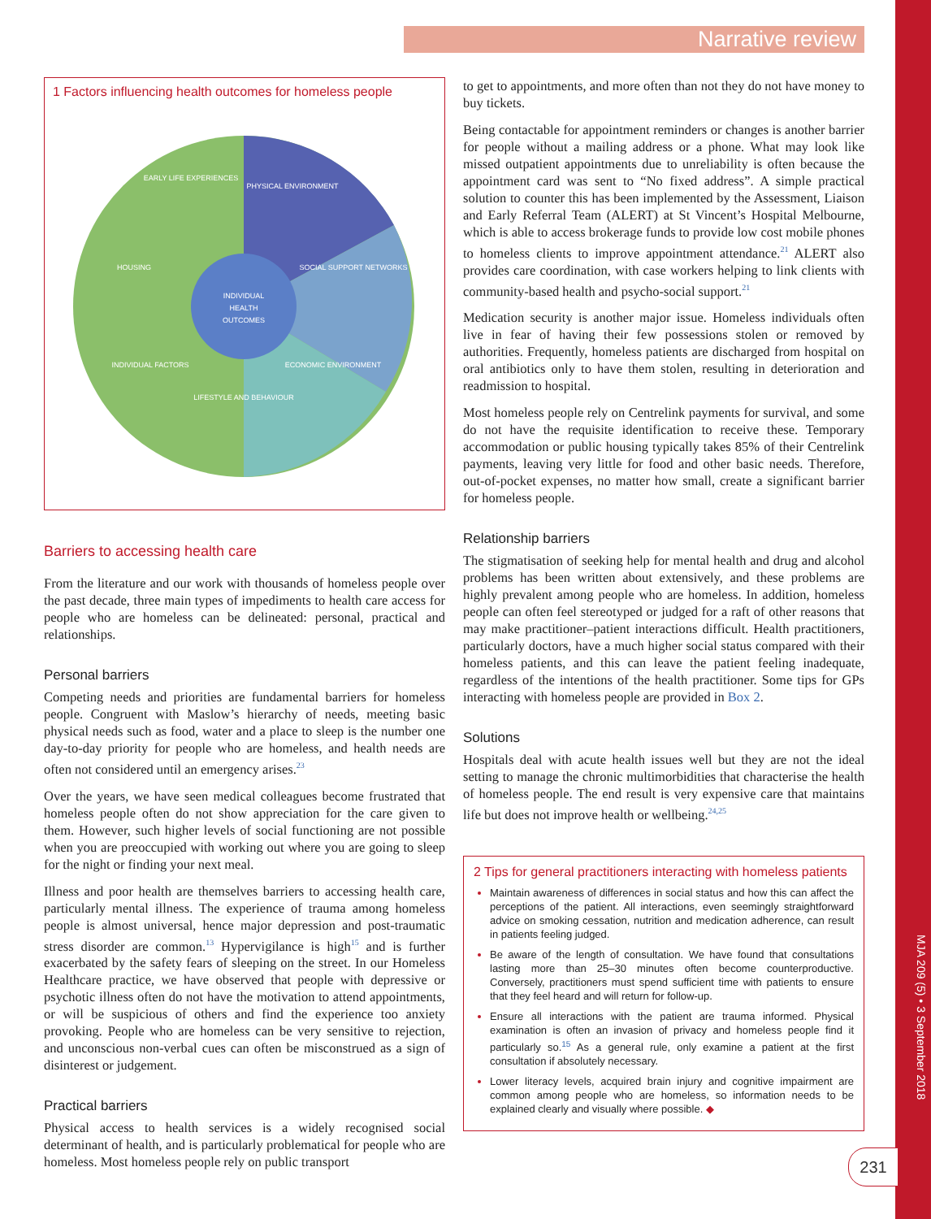Narrative review
1 Factors influencing health outcomes for homeless people
INDIVIDUAL
HEALTH
OUTCOMES
EARLY LIFE EXPERIENCES
PHYSICAL ENVIRONMENT
HOUSING
SOCIAL SUPPORT NETWORKS
INDIVIDUAL FACTORS
ECONOMIC ENVIRONMENT
LIFESTYLE AND BEHAVIOUR
Barriers to accessing health care
From the literature and our work with thousands of homeless people over the past decade, three main types of impediments to health care access for people who are homeless can be delineated: personal, practical and relationships.
Personal barriers
Competing needs and priorities are fundamental barriers for homeless people. Congruent with Maslow’s hierarchy of needs, meeting basic physical needs such as food, water and a place to sleep is the number one day-to-day priority for people who are homeless, and health needs are often not considered until an emergency arises.<sup>23</sup>
Over the years, we have seen medical colleagues become frustrated that homeless people often do not show appreciation for the care given to them. However, such higher levels of social functioning are not possible when you are preoccupied with working out where you are going to sleep for the night or finding your next meal.
Illness and poor health are themselves barriers to accessing health care, particularly mental illness. The experience of trauma among homeless people is almost universal, hence major depression and post-traumatic stress disorder are common.<sup>13</sup> Hypervigilance is high<sup>15</sup> and is further exacerbated by the safety fears of sleeping on the street. In our Homeless Healthcare practice, we have observed that people with depressive or psychotic illness often do not have the motivation to attend appointments, or will be suspicious of others and find the experience too anxiety provoking. People who are homeless can be very sensitive to rejection, and unconscious non-verbal cues can often be misconstrued as a sign of disinterest or judgement.
Practical barriers
Physical access to health services is a widely recognised social determinant of health, and is particularly problematical for people who are homeless. Most homeless people rely on public transport
to get to appointments, and more often than not they do not have money to buy tickets.
Being contactable for appointment reminders or changes is another barrier for people without a mailing address or a phone. What may look like missed outpatient appointments due to unreliability is often because the appointment card was sent to “No fixed address”. A simple practical solution to counter this has been implemented by the Assessment, Liaison and Early Referral Team (ALERT) at St Vincent’s Hospital Melbourne, which is able to access brokerage funds to provide low cost mobile phones to homeless clients to improve appointment attendance.<sup>21</sup> ALERT also provides care coordination, with case workers helping to link clients with community-based health and psycho-social support.<sup>21</sup>
Medication security is another major issue. Homeless individuals often live in fear of having their few possessions stolen or removed by authorities. Frequently, homeless patients are discharged from hospital on oral antibiotics only to have them stolen, resulting in deterioration and readmission to hospital.
Most homeless people rely on Centrelink payments for survival, and some do not have the requisite identification to receive these. Temporary accommodation or public housing typically takes 85% of their Centrelink payments, leaving very little for food and other basic needs. Therefore, out-of-pocket expenses, no matter how small, create a significant barrier for homeless people.
Relationship barriers
The stigmatisation of seeking help for mental health and drug and alcohol problems has been written about extensively, and these problems are highly prevalent among people who are homeless. In addition, homeless people can often feel stereotyped or judged for a raft of other reasons that may make practitioner–patient interactions difficult. Health practitioners, particularly doctors, have a much higher social status compared with their homeless patients, and this can leave the patient feeling inadequate, regardless of the intentions of the health practitioner. Some tips for GPs interacting with homeless people are provided in Box 2.
Solutions
Hospitals deal with acute health issues well but they are not the ideal setting to manage the chronic multimorbidities that characterise the health of homeless people. The end result is very expensive care that maintains life but does not improve health or wellbeing.<sup>24,25</sup>
2 Tips for general practitioners interacting with homeless patients
Maintain awareness of differences in social status and how this can affect the perceptions of the patient. All interactions, even seemingly straightforward advice on smoking cessation, nutrition and medication adherence, can result in patients feeling judged.
Be aware of the length of consultation. We have found that consultations lasting more than 25–30 minutes often become counterproductive. Conversely, practitioners must spend sufficient time with patients to ensure that they feel heard and will return for follow-up.
Ensure all interactions with the patient are trauma informed. Physical examination is often an invasion of privacy and homeless people find it particularly so.<sup>15</sup> As a general rule, only examine a patient at the first consultation if absolutely necessary.
Lower literacy levels, acquired brain injury and cognitive impairment are common among people who are homeless, so information needs to be explained clearly and visually where possible. ◆
MJA 209 (5) • 3 September 2018
231